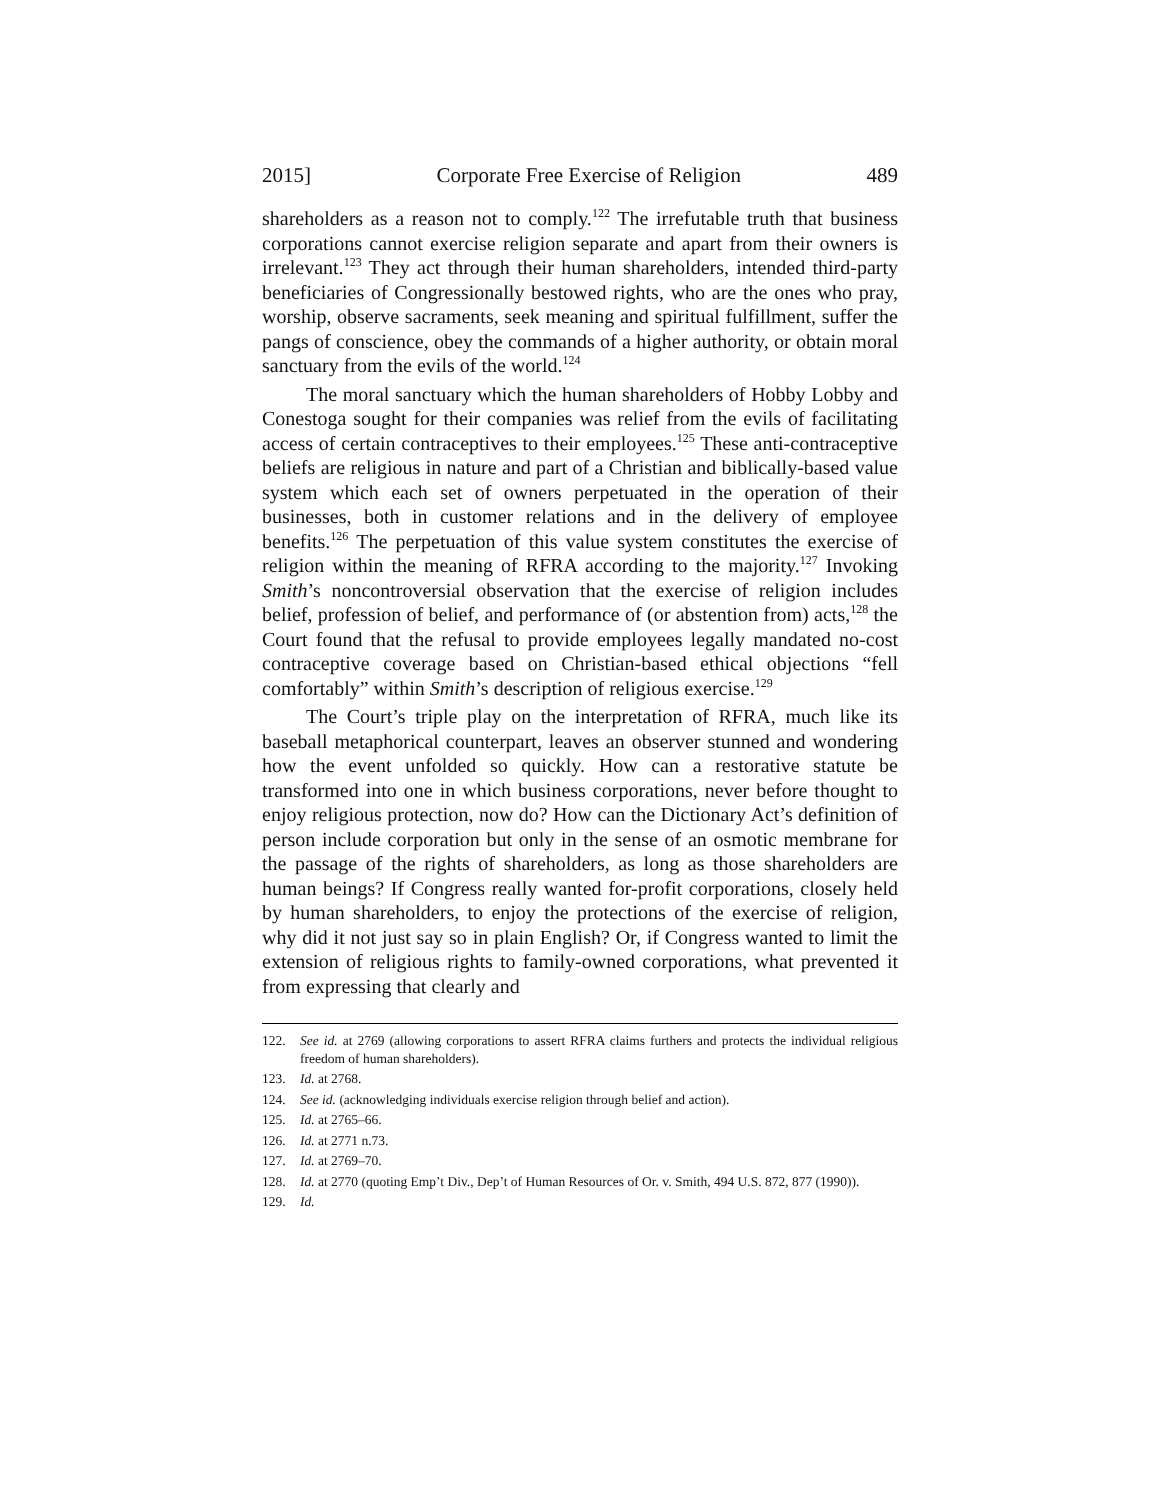2015] Corporate Free Exercise of Religion 489
shareholders as a reason not to comply.<sup>122</sup> The irrefutable truth that business corporations cannot exercise religion separate and apart from their owners is irrelevant.<sup>123</sup> They act through their human shareholders, intended third-party beneficiaries of Congressionally bestowed rights, who are the ones who pray, worship, observe sacraments, seek meaning and spiritual fulfillment, suffer the pangs of conscience, obey the commands of a higher authority, or obtain moral sanctuary from the evils of the world.<sup>124</sup>
The moral sanctuary which the human shareholders of Hobby Lobby and Conestoga sought for their companies was relief from the evils of facilitating access of certain contraceptives to their employees.<sup>125</sup> These anti-contraceptive beliefs are religious in nature and part of a Christian and biblically-based value system which each set of owners perpetuated in the operation of their businesses, both in customer relations and in the delivery of employee benefits.<sup>126</sup> The perpetuation of this value system constitutes the exercise of religion within the meaning of RFRA according to the majority.<sup>127</sup> Invoking Smith’s noncontroversial observation that the exercise of religion includes belief, profession of belief, and performance of (or abstention from) acts,<sup>128</sup> the Court found that the refusal to provide employees legally mandated no-cost contraceptive coverage based on Christian-based ethical objections “fell comfortably” within Smith’s description of religious exercise.<sup>129</sup>
The Court’s triple play on the interpretation of RFRA, much like its baseball metaphorical counterpart, leaves an observer stunned and wondering how the event unfolded so quickly. How can a restorative statute be transformed into one in which business corporations, never before thought to enjoy religious protection, now do? How can the Dictionary Act’s definition of person include corporation but only in the sense of an osmotic membrane for the passage of the rights of shareholders, as long as those shareholders are human beings? If Congress really wanted for-profit corporations, closely held by human shareholders, to enjoy the protections of the exercise of religion, why did it not just say so in plain English? Or, if Congress wanted to limit the extension of religious rights to family-owned corporations, what prevented it from expressing that clearly and
122. See id. at 2769 (allowing corporations to assert RFRA claims furthers and protects the individual religious freedom of human shareholders).
123. Id. at 2768.
124. See id. (acknowledging individuals exercise religion through belief and action).
125. Id. at 2765–66.
126. Id. at 2771 n.73.
127. Id. at 2769–70.
128. Id. at 2770 (quoting Emp’t Div., Dep’t of Human Resources of Or. v. Smith, 494 U.S. 872, 877 (1990)).
129. Id.